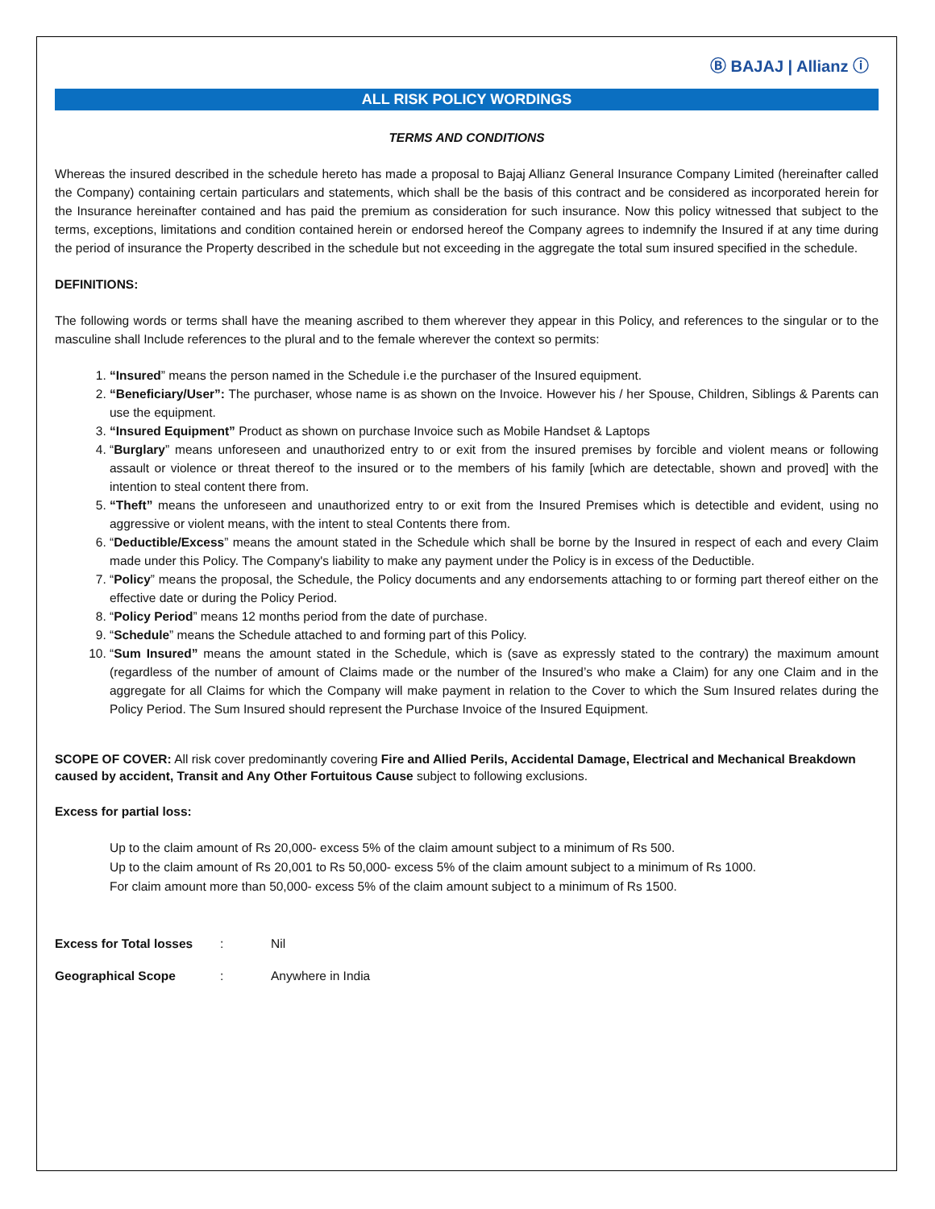Ⓑ BAJAJ | Allianz ⓘ
ALL RISK POLICY WORDINGS
TERMS AND CONDITIONS
Whereas the insured described in the schedule hereto has made a proposal to Bajaj Allianz General Insurance Company Limited (hereinafter called the Company) containing certain particulars and statements, which shall be the basis of this contract and be considered as incorporated herein for the Insurance hereinafter contained and has paid the premium as consideration for such insurance. Now this policy witnessed that subject to the terms, exceptions, limitations and condition contained herein or endorsed hereof the Company agrees to indemnify the Insured if at any time during the period of insurance the Property described in the schedule but not exceeding in the aggregate the total sum insured specified in the schedule.
DEFINITIONS:
The following words or terms shall have the meaning ascribed to them wherever they appear in this Policy, and references to the singular or to the masculine shall Include references to the plural and to the female wherever the context so permits:
1. “Insured” means the person named in the Schedule i.e the purchaser of the Insured equipment.
2. “Beneficiary/User”: The purchaser, whose name is as shown on the Invoice. However his / her Spouse, Children, Siblings & Parents can use the equipment.
3. “Insured Equipment” Product as shown on purchase Invoice such as Mobile Handset & Laptops
4. “Burglary” means unforeseen and unauthorized entry to or exit from the insured premises by forcible and violent means or following assault or violence or threat thereof to the insured or to the members of his family [which are detectable, shown and proved] with the intention to steal content there from.
5. “Theft” means the unforeseen and unauthorized entry to or exit from the Insured Premises which is detectible and evident, using no aggressive or violent means, with the intent to steal Contents there from.
6. “Deductible/Excess” means the amount stated in the Schedule which shall be borne by the Insured in respect of each and every Claim made under this Policy. The Company's liability to make any payment under the Policy is in excess of the Deductible.
7. “Policy” means the proposal, the Schedule, the Policy documents and any endorsements attaching to or forming part thereof either on the effective date or during the Policy Period.
8. “Policy Period” means 12 months period from the date of purchase.
9. “Schedule” means the Schedule attached to and forming part of this Policy.
10. “Sum Insured” means the amount stated in the Schedule, which is (save as expressly stated to the contrary) the maximum amount (regardless of the number of amount of Claims made or the number of the Insured’s who make a Claim) for any one Claim and in the aggregate for all Claims for which the Company will make payment in relation to the Cover to which the Sum Insured relates during the Policy Period. The Sum Insured should represent the Purchase Invoice of the Insured Equipment.
SCOPE OF COVER: All risk cover predominantly covering Fire and Allied Perils, Accidental Damage, Electrical and Mechanical Breakdown caused by accident, Transit and Any Other Fortuitous Cause subject to following exclusions.
Excess for partial loss:
Up to the claim amount of Rs 20,000- excess 5% of the claim amount subject to a minimum of Rs 500.
Up to the claim amount of Rs 20,001 to Rs 50,000- excess 5% of the claim amount subject to a minimum of Rs 1000.
For claim amount more than 50,000- excess 5% of the claim amount subject to a minimum of Rs 1500.
Excess for Total losses: Nil
Geographical Scope: Anywhere in India